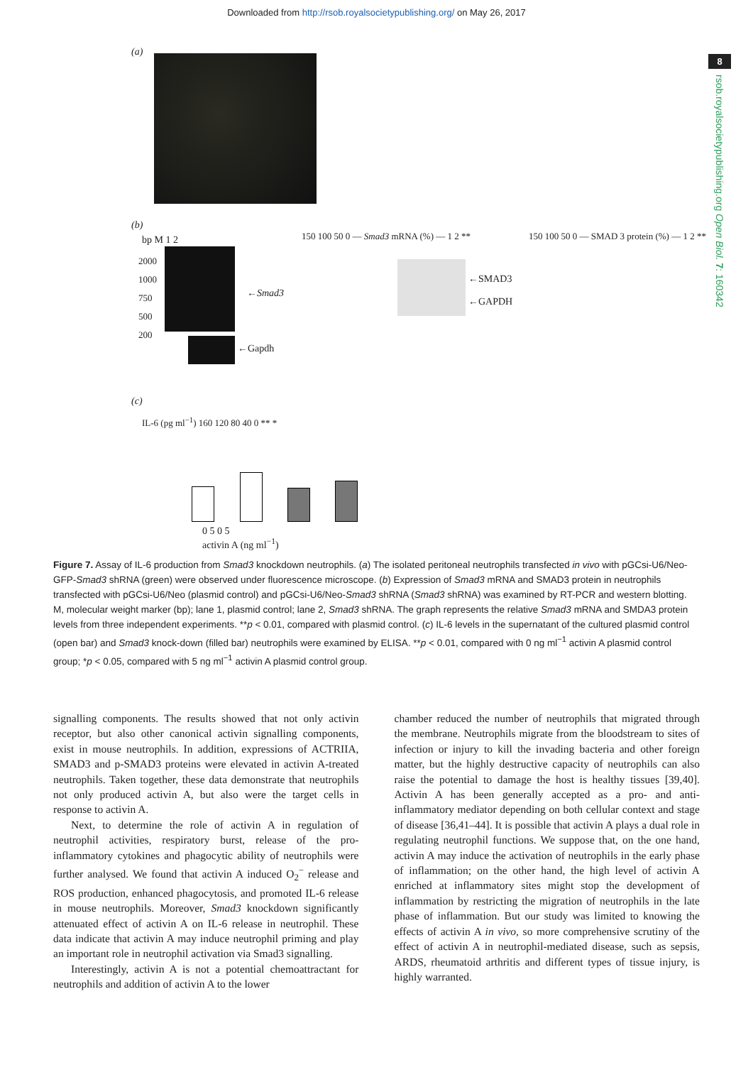Downloaded from http://rsob.royalsocietypublishing.org/ on May 26, 2017
8
rsob.royalsocietypublishing.org Open Biol. 7: 160342
(a)
(b)
bp M 1 2
2000
1000
750
500
200
←Smad3
←Gapdh
150 100 50 0 — Smad3 mRNA (%) — 1 2 **
←SMAD3
←GAPDH
150 100 50 0 — SMAD 3 protein (%) — 1 2 **
(c)
IL-6 (pg ml<sup>−1</sup>) 160 120 80 40 0 ** *
0 5 0 5
activin A (ng ml<sup>−1</sup>)
Figure 7. Assay of IL-6 production from Smad3 knockdown neutrophils. (a) The isolated peritoneal neutrophils transfected in vivo with pGCsi-U6/Neo-GFP-Smad3 shRNA (green) were observed under fluorescence microscope. (b) Expression of Smad3 mRNA and SMAD3 protein in neutrophils transfected with pGCsi-U6/Neo (plasmid control) and pGCsi-U6/Neo-Smad3 shRNA (Smad3 shRNA) was examined by RT-PCR and western blotting. M, molecular weight marker (bp); lane 1, plasmid control; lane 2, Smad3 shRNA. The graph represents the relative Smad3 mRNA and SMDA3 protein levels from three independent experiments. **p < 0.01, compared with plasmid control. (c) IL-6 levels in the supernatant of the cultured plasmid control (open bar) and Smad3 knock-down (filled bar) neutrophils were examined by ELISA. **p < 0.01, compared with 0 ng ml<sup>−1</sup> activin A plasmid control group; *p < 0.05, compared with 5 ng ml<sup>−1</sup> activin A plasmid control group.
signalling components. The results showed that not only activin receptor, but also other canonical activin signalling components, exist in mouse neutrophils. In addition, expressions of ACTRIIA, SMAD3 and p-SMAD3 proteins were elevated in activin A-treated neutrophils. Taken together, these data demonstrate that neutrophils not only produced activin A, but also were the target cells in response to activin A.
Next, to determine the role of activin A in regulation of neutrophil activities, respiratory burst, release of the pro-inflammatory cytokines and phagocytic ability of neutrophils were further analysed. We found that activin A induced O<sub>2</sub><sup>−</sup> release and ROS production, enhanced phagocytosis, and promoted IL-6 release in mouse neutrophils. Moreover, Smad3 knockdown significantly attenuated effect of activin A on IL-6 release in neutrophil. These data indicate that activin A may induce neutrophil priming and play an important role in neutrophil activation via Smad3 signalling.
Interestingly, activin A is not a potential chemoattractant for neutrophils and addition of activin A to the lower
chamber reduced the number of neutrophils that migrated through the membrane. Neutrophils migrate from the bloodstream to sites of infection or injury to kill the invading bacteria and other foreign matter, but the highly destructive capacity of neutrophils can also raise the potential to damage the host is healthy tissues [39,40]. Activin A has been generally accepted as a pro- and anti-inflammatory mediator depending on both cellular context and stage of disease [36,41–44]. It is possible that activin A plays a dual role in regulating neutrophil functions. We suppose that, on the one hand, activin A may induce the activation of neutrophils in the early phase of inflammation; on the other hand, the high level of activin A enriched at inflammatory sites might stop the development of inflammation by restricting the migration of neutrophils in the late phase of inflammation. But our study was limited to knowing the effects of activin A in vivo, so more comprehensive scrutiny of the effect of activin A in neutrophil-mediated disease, such as sepsis, ARDS, rheumatoid arthritis and different types of tissue injury, is highly warranted.